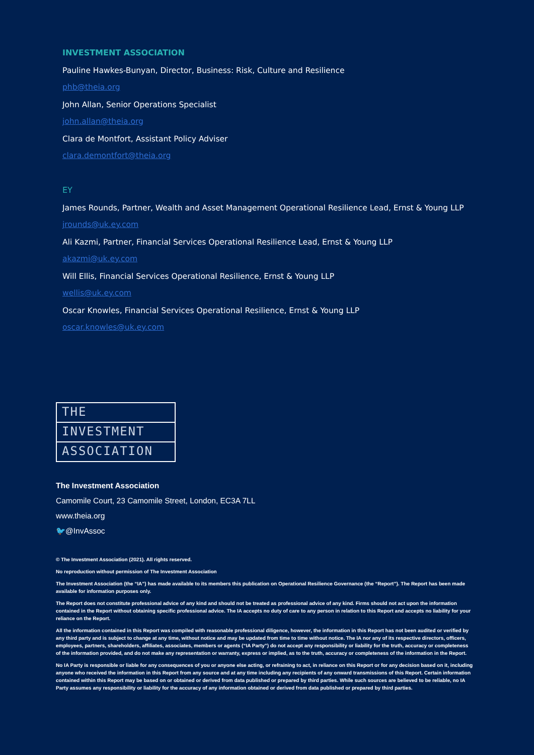INVESTMENT ASSOCIATION
Pauline Hawkes-Bunyan, Director, Business: Risk, Culture and Resilience
phb@theia.org
John Allan, Senior Operations Specialist
john.allan@theia.org
Clara de Montfort, Assistant Policy Adviser
clara.demontfort@theia.org
EY
James Rounds, Partner, Wealth and Asset Management Operational Resilience Lead, Ernst & Young LLP
jrounds@uk.ey.com
Ali Kazmi, Partner, Financial Services Operational Resilience Lead, Ernst & Young LLP
akazmi@uk.ey.com
Will Ellis, Financial Services Operational Resilience, Ernst & Young LLP
wellis@uk.ey.com
Oscar Knowles, Financial Services Operational Resilience, Ernst & Young LLP
oscar.knowles@uk.ey.com
THE
INVESTMENT
ASSOCIATION
The Investment Association
Camomile Court, 23 Camomile Street, London, EC3A 7LL
www.theia.org
🐦@InvAssoc
© The Investment Association (2021). All rights reserved.
No reproduction without permission of The Investment Association
The Investment Association (the “IA”) has made available to its members this publication on Operational Resilience Governance (the “Report”). The Report has been made available for information purposes only.
The Report does not constitute professional advice of any kind and should not be treated as professional advice of any kind. Firms should not act upon the information contained in the Report without obtaining specific professional advice. The IA accepts no duty of care to any person in relation to this Report and accepts no liability for your reliance on the Report.
All the information contained in this Report was compiled with reasonable professional diligence, however, the information in this Report has not been audited or verified by any third party and is subject to change at any time, without notice and may be updated from time to time without notice. The IA nor any of its respective directors, officers, employees, partners, shareholders, affiliates, associates, members or agents (“IA Party”) do not accept any responsibility or liability for the truth, accuracy or completeness of the information provided, and do not make any representation or warranty, express or implied, as to the truth, accuracy or completeness of the information in the Report.
No IA Party is responsible or liable for any consequences of you or anyone else acting, or refraining to act, in reliance on this Report or for any decision based on it, including anyone who received the information in this Report from any source and at any time including any recipients of any onward transmissions of this Report. Certain information contained within this Report may be based on or obtained or derived from data published or prepared by third parties. While such sources are believed to be reliable, no IA Party assumes any responsibility or liability for the accuracy of any information obtained or derived from data published or prepared by third parties.